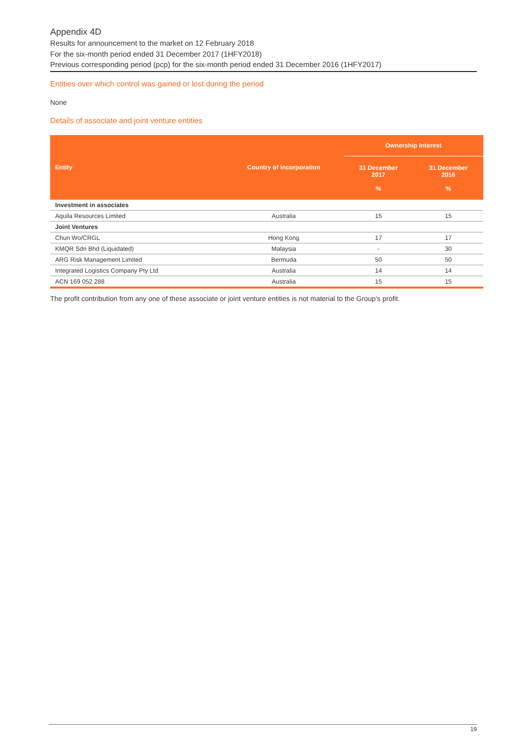Appendix 4D
Results for announcement to the market on 12 February 2018
For the six-month period ended 31 December 2017 (1HFY2018)
Previous corresponding period (pcp) for the six-month period ended 31 December 2016 (1HFY2017)
Entities over which control was gained or lost during the period
None
Details of associate and joint venture entities
| Entity | Country of incorporation | Ownership Interest | |
| --- | --- | --- | --- |
| | | 31 December 2017 % | 31 December 2016 % |
| Investment in associates | | | |
| Aquila Resources Limited | Australia | 15 | 15 |
| Joint Ventures | | | |
| Chun Wo/CRGL | Hong Kong | 17 | 17 |
| KMQR Sdn Bhd (Liquidated) | Malaysia | - | 30 |
| ARG Risk Management Limited | Bermuda | 50 | 50 |
| Integrated Logistics Company Pty Ltd | Australia | 14 | 14 |
| ACN 169 052 288 | Australia | 15 | 15 |
The profit contribution from any one of these associate or joint venture entities is not material to the Group’s profit.
19